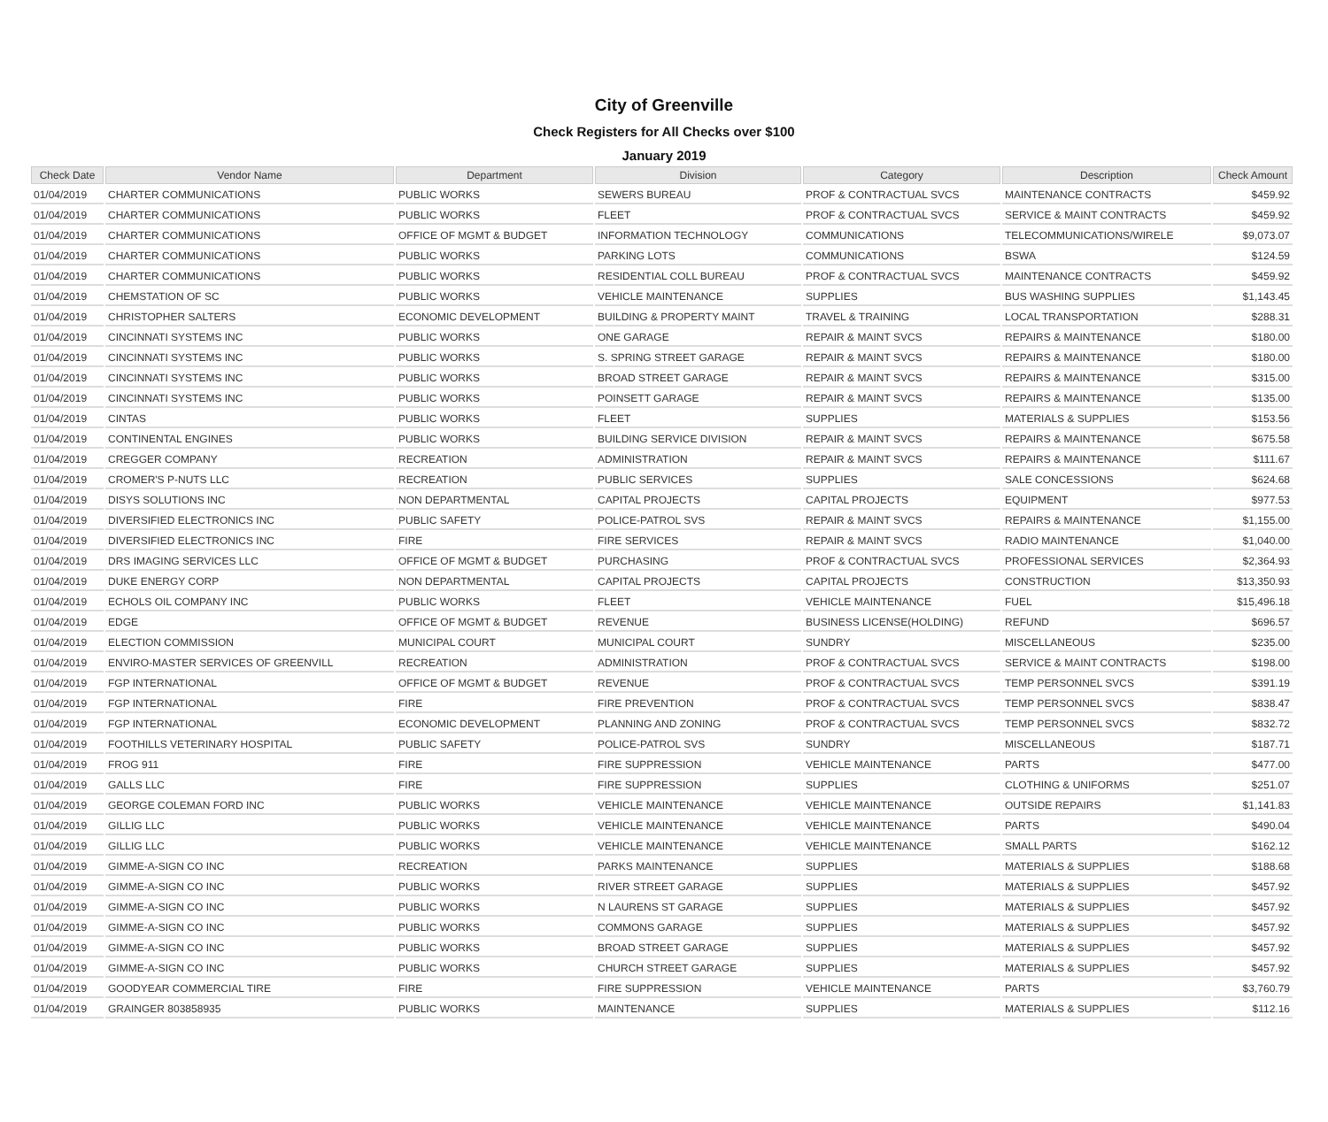City of Greenville
Check Registers for All Checks over $100
January 2019
| Check Date | Vendor Name | Department | Division | Category | Description | Check Amount |
| --- | --- | --- | --- | --- | --- | --- |
| 01/04/2019 | CHARTER COMMUNICATIONS | PUBLIC WORKS | SEWERS BUREAU | PROF & CONTRACTUAL SVCS | MAINTENANCE CONTRACTS | $459.92 |
| 01/04/2019 | CHARTER COMMUNICATIONS | PUBLIC WORKS | FLEET | PROF & CONTRACTUAL SVCS | SERVICE & MAINT CONTRACTS | $459.92 |
| 01/04/2019 | CHARTER COMMUNICATIONS | OFFICE OF MGMT & BUDGET | INFORMATION TECHNOLOGY | COMMUNICATIONS | TELECOMMUNICATIONS/WIRELE | $9,073.07 |
| 01/04/2019 | CHARTER COMMUNICATIONS | PUBLIC WORKS | PARKING LOTS | COMMUNICATIONS | BSWA | $124.59 |
| 01/04/2019 | CHARTER COMMUNICATIONS | PUBLIC WORKS | RESIDENTIAL COLL BUREAU | PROF & CONTRACTUAL SVCS | MAINTENANCE CONTRACTS | $459.92 |
| 01/04/2019 | CHEMSTATION OF SC | PUBLIC WORKS | VEHICLE MAINTENANCE | SUPPLIES | BUS WASHING SUPPLIES | $1,143.45 |
| 01/04/2019 | CHRISTOPHER SALTERS | ECONOMIC DEVELOPMENT | BUILDING & PROPERTY MAINT | TRAVEL & TRAINING | LOCAL TRANSPORTATION | $288.31 |
| 01/04/2019 | CINCINNATI SYSTEMS INC | PUBLIC WORKS | ONE GARAGE | REPAIR & MAINT SVCS | REPAIRS & MAINTENANCE | $180.00 |
| 01/04/2019 | CINCINNATI SYSTEMS INC | PUBLIC WORKS | S. SPRING STREET GARAGE | REPAIR & MAINT SVCS | REPAIRS & MAINTENANCE | $180.00 |
| 01/04/2019 | CINCINNATI SYSTEMS INC | PUBLIC WORKS | BROAD STREET GARAGE | REPAIR & MAINT SVCS | REPAIRS & MAINTENANCE | $315.00 |
| 01/04/2019 | CINCINNATI SYSTEMS INC | PUBLIC WORKS | POINSETT GARAGE | REPAIR & MAINT SVCS | REPAIRS & MAINTENANCE | $135.00 |
| 01/04/2019 | CINTAS | PUBLIC WORKS | FLEET | SUPPLIES | MATERIALS & SUPPLIES | $153.56 |
| 01/04/2019 | CONTINENTAL ENGINES | PUBLIC WORKS | BUILDING SERVICE DIVISION | REPAIR & MAINT SVCS | REPAIRS & MAINTENANCE | $675.58 |
| 01/04/2019 | CREGGER COMPANY | RECREATION | ADMINISTRATION | REPAIR & MAINT SVCS | REPAIRS & MAINTENANCE | $111.67 |
| 01/04/2019 | CROMER'S P-NUTS LLC | RECREATION | PUBLIC SERVICES | SUPPLIES | SALE CONCESSIONS | $624.68 |
| 01/04/2019 | DISYS SOLUTIONS INC | NON DEPARTMENTAL | CAPITAL PROJECTS | CAPITAL PROJECTS | EQUIPMENT | $977.53 |
| 01/04/2019 | DIVERSIFIED ELECTRONICS INC | PUBLIC SAFETY | POLICE-PATROL SVS | REPAIR & MAINT SVCS | REPAIRS & MAINTENANCE | $1,155.00 |
| 01/04/2019 | DIVERSIFIED ELECTRONICS INC | FIRE | FIRE SERVICES | REPAIR & MAINT SVCS | RADIO MAINTENANCE | $1,040.00 |
| 01/04/2019 | DRS IMAGING SERVICES LLC | OFFICE OF MGMT & BUDGET | PURCHASING | PROF & CONTRACTUAL SVCS | PROFESSIONAL SERVICES | $2,364.93 |
| 01/04/2019 | DUKE ENERGY CORP | NON DEPARTMENTAL | CAPITAL PROJECTS | CAPITAL PROJECTS | CONSTRUCTION | $13,350.93 |
| 01/04/2019 | ECHOLS OIL COMPANY INC | PUBLIC WORKS | FLEET | VEHICLE MAINTENANCE | FUEL | $15,496.18 |
| 01/04/2019 | EDGE | OFFICE OF MGMT & BUDGET | REVENUE | BUSINESS LICENSE(HOLDING) | REFUND | $696.57 |
| 01/04/2019 | ELECTION COMMISSION | MUNICIPAL COURT | MUNICIPAL COURT | SUNDRY | MISCELLANEOUS | $235.00 |
| 01/04/2019 | ENVIRO-MASTER SERVICES OF GREENVILL | RECREATION | ADMINISTRATION | PROF & CONTRACTUAL SVCS | SERVICE & MAINT CONTRACTS | $198.00 |
| 01/04/2019 | FGP INTERNATIONAL | OFFICE OF MGMT & BUDGET | REVENUE | PROF & CONTRACTUAL SVCS | TEMP PERSONNEL SVCS | $391.19 |
| 01/04/2019 | FGP INTERNATIONAL | FIRE | FIRE PREVENTION | PROF & CONTRACTUAL SVCS | TEMP PERSONNEL SVCS | $838.47 |
| 01/04/2019 | FGP INTERNATIONAL | ECONOMIC DEVELOPMENT | PLANNING AND ZONING | PROF & CONTRACTUAL SVCS | TEMP PERSONNEL SVCS | $832.72 |
| 01/04/2019 | FOOTHILLS VETERINARY HOSPITAL | PUBLIC SAFETY | POLICE-PATROL SVS | SUNDRY | MISCELLANEOUS | $187.71 |
| 01/04/2019 | FROG 911 | FIRE | FIRE SUPPRESSION | VEHICLE MAINTENANCE | PARTS | $477.00 |
| 01/04/2019 | GALLS LLC | FIRE | FIRE SUPPRESSION | SUPPLIES | CLOTHING & UNIFORMS | $251.07 |
| 01/04/2019 | GEORGE COLEMAN FORD INC | PUBLIC WORKS | VEHICLE MAINTENANCE | VEHICLE MAINTENANCE | OUTSIDE REPAIRS | $1,141.83 |
| 01/04/2019 | GILLIG LLC | PUBLIC WORKS | VEHICLE MAINTENANCE | VEHICLE MAINTENANCE | PARTS | $490.04 |
| 01/04/2019 | GILLIG LLC | PUBLIC WORKS | VEHICLE MAINTENANCE | VEHICLE MAINTENANCE | SMALL PARTS | $162.12 |
| 01/04/2019 | GIMME-A-SIGN CO INC | RECREATION | PARKS MAINTENANCE | SUPPLIES | MATERIALS & SUPPLIES | $188.68 |
| 01/04/2019 | GIMME-A-SIGN CO INC | PUBLIC WORKS | RIVER STREET GARAGE | SUPPLIES | MATERIALS & SUPPLIES | $457.92 |
| 01/04/2019 | GIMME-A-SIGN CO INC | PUBLIC WORKS | N LAURENS ST GARAGE | SUPPLIES | MATERIALS & SUPPLIES | $457.92 |
| 01/04/2019 | GIMME-A-SIGN CO INC | PUBLIC WORKS | COMMONS GARAGE | SUPPLIES | MATERIALS & SUPPLIES | $457.92 |
| 01/04/2019 | GIMME-A-SIGN CO INC | PUBLIC WORKS | BROAD STREET GARAGE | SUPPLIES | MATERIALS & SUPPLIES | $457.92 |
| 01/04/2019 | GIMME-A-SIGN CO INC | PUBLIC WORKS | CHURCH STREET GARAGE | SUPPLIES | MATERIALS & SUPPLIES | $457.92 |
| 01/04/2019 | GOODYEAR COMMERCIAL TIRE | FIRE | FIRE SUPPRESSION | VEHICLE MAINTENANCE | PARTS | $3,760.79 |
| 01/04/2019 | GRAINGER 803858935 | PUBLIC WORKS | MAINTENANCE | SUPPLIES | MATERIALS & SUPPLIES | $112.16 |